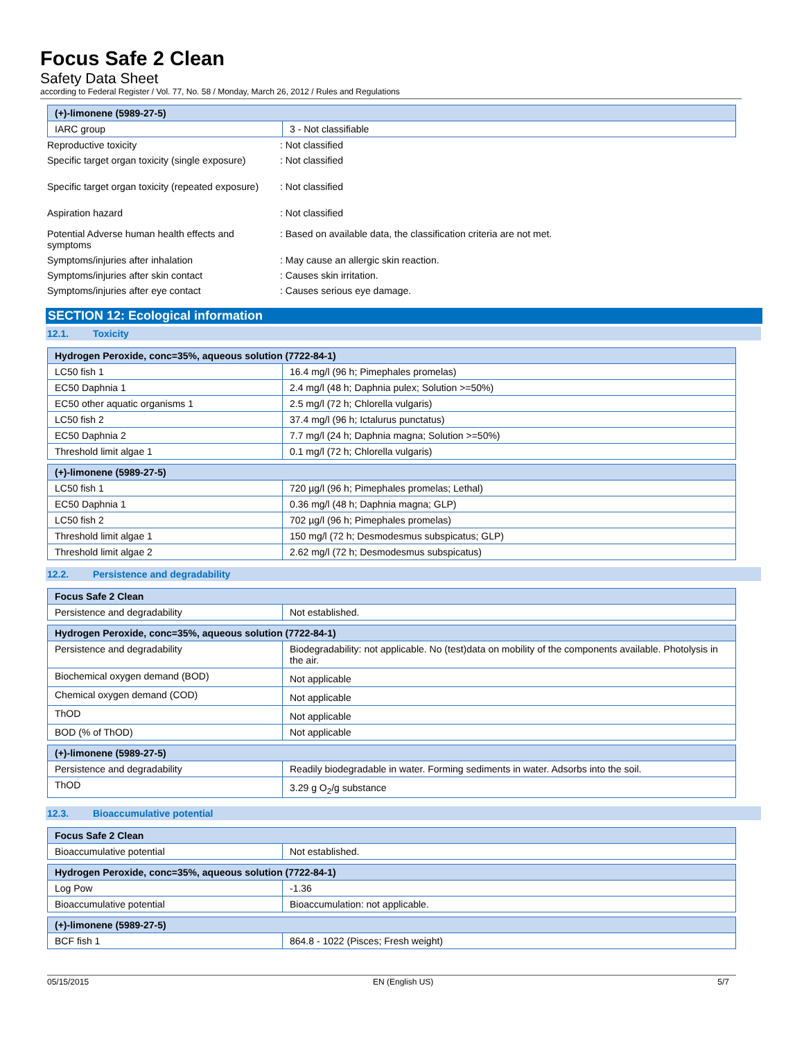Focus Safe 2 Clean
Safety Data Sheet
according to Federal Register / Vol. 77, No. 58 / Monday, March 26, 2012 / Rules and Regulations
| (+)-limonene (5989-27-5) | |
| --- | --- |
| IARC group | 3 - Not classifiable |
Reproductive toxicity : Not classified
Specific target organ toxicity (single exposure)
: Not classified
Specific target organ toxicity (repeated exposure)
: Not classified
Aspiration hazard : Not classified
Potential Adverse human health effects and symptoms
: Based on available data, the classification criteria are not met.
Symptoms/injuries after inhalation : May cause an allergic skin reaction.
Symptoms/injuries after skin contact : Causes skin irritation.
Symptoms/injuries after eye contact : Causes serious eye damage.
SECTION 12: Ecological information
12.1. Toxicity
| Hydrogen Peroxide, conc=35%, aqueous solution (7722-84-1) | |
| --- | --- |
| LC50 fish 1 | 16.4 mg/l (96 h; Pimephales promelas) |
| EC50 Daphnia 1 | 2.4 mg/l (48 h; Daphnia pulex; Solution >=50%) |
| EC50 other aquatic organisms 1 | 2.5 mg/l (72 h; Chlorella vulgaris) |
| LC50 fish 2 | 37.4 mg/l (96 h; Ictalurus punctatus) |
| EC50 Daphnia 2 | 7.7 mg/l (24 h; Daphnia magna; Solution >=50%) |
| Threshold limit algae 1 | 0.1 mg/l (72 h; Chlorella vulgaris) |
| (+)-limonene (5989-27-5) | |
| --- | --- |
| LC50 fish 1 | 720 µg/l (96 h; Pimephales promelas; Lethal) |
| EC50 Daphnia 1 | 0.36 mg/l (48 h; Daphnia magna; GLP) |
| LC50 fish 2 | 702 µg/l (96 h; Pimephales promelas) |
| Threshold limit algae 1 | 150 mg/l (72 h; Desmodesmus subspicatus; GLP) |
| Threshold limit algae 2 | 2.62 mg/l (72 h; Desmodesmus subspicatus) |
12.2. Persistence and degradability
| Focus Safe 2 Clean | |
| --- | --- |
| Persistence and degradability | Not established. |
| Hydrogen Peroxide, conc=35%, aqueous solution (7722-84-1) | |
| --- | --- |
| Persistence and degradability | Biodegradability: not applicable. No (test)data on mobility of the components available. Photolysis in the air. |
| Biochemical oxygen demand (BOD) | Not applicable |
| Chemical oxygen demand (COD) | Not applicable |
| ThOD | Not applicable |
| BOD (% of ThOD) | Not applicable |
| (+)-limonene (5989-27-5) | |
| --- | --- |
| Persistence and degradability | Readily biodegradable in water. Forming sediments in water. Adsorbs into the soil. |
| ThOD | 3.29 g O<sub>2</sub>/g substance |
12.3. Bioaccumulative potential
| Focus Safe 2 Clean | |
| --- | --- |
| Bioaccumulative potential | Not established. |
| Hydrogen Peroxide, conc=35%, aqueous solution (7722-84-1) | |
| --- | --- |
| Log Pow | -1.36 |
| Bioaccumulative potential | Bioaccumulation: not applicable. |
| (+)-limonene (5989-27-5) | |
| --- | --- |
| BCF fish 1 | 864.8 - 1022 (Pisces; Fresh weight) |
05/15/2015 EN (English US) 5/7